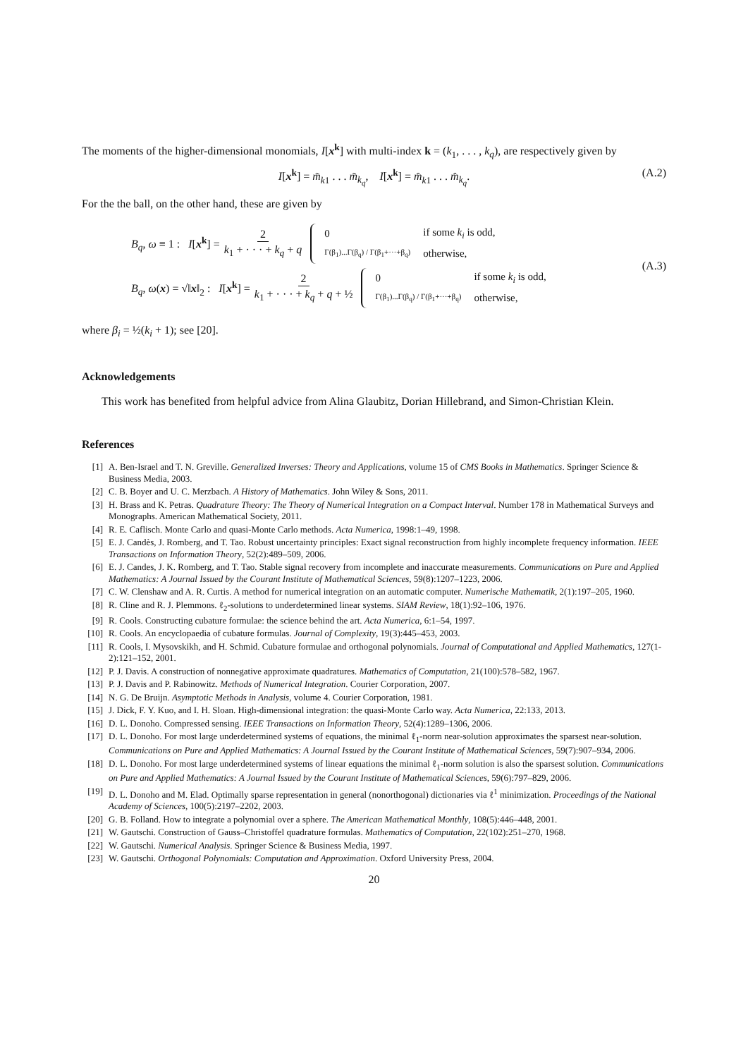The moments of the higher-dimensional monomials, I[x<sup>k</sup>] with multi-index k = (k<sub>1</sub>, . . . , k<sub>q</sub>), are respectively given by
I[x<sup>k</sup>] = m̃<sub>k1</sub> . . . m̃<sub>k<sub>q</sub></sub>, I[x<sup>k</sup>] = m̂<sub>k1</sub> . . . m̂<sub>k<sub>q</sub></sub>. (A.2)
For the the ball, on the other hand, these are given by
B<sub>q</sub>, ω ≡ 1 : I[x<sup>k</sup>] = 2 k<sub>1</sub> + · · · + k<sub>q</sub> + q
| 0 | if some k<sub>i</sub> is odd, |
| Γ(β<sub>1</sub>)...Γ(β<sub>q</sub>) / Γ(β<sub>1</sub>+···+β<sub>q</sub>) | otherwise, |
B<sub>q</sub>, ω(x) = √‖x‖<sub>2</sub> : I[x<sup>k</sup>] = 2 k<sub>1</sub> + · · · + k<sub>q</sub> + q + ½
| 0 | if some k<sub>i</sub> is odd, |
| Γ(β<sub>1</sub>)...Γ(β<sub>q</sub>) / Γ(β<sub>1</sub>+···+β<sub>q</sub>) | otherwise, |
(A.3)
where β<sub>i</sub> = ½(k<sub>i</sub> + 1); see [20].
Acknowledgements
This work has benefited from helpful advice from Alina Glaubitz, Dorian Hillebrand, and Simon-Christian Klein.
References
[1] A. Ben-Israel and T. N. Greville. Generalized Inverses: Theory and Applications, volume 15 of CMS Books in Mathematics. Springer Science & Business Media, 2003.
[2] C. B. Boyer and U. C. Merzbach. A History of Mathematics. John Wiley & Sons, 2011.
[3] H. Brass and K. Petras. Quadrature Theory: The Theory of Numerical Integration on a Compact Interval. Number 178 in Mathematical Surveys and Monographs. American Mathematical Society, 2011.
[4] R. E. Caflisch. Monte Carlo and quasi-Monte Carlo methods. Acta Numerica, 1998:1–49, 1998.
[5] E. J. Candès, J. Romberg, and T. Tao. Robust uncertainty principles: Exact signal reconstruction from highly incomplete frequency information. IEEE Transactions on Information Theory, 52(2):489–509, 2006.
[6] E. J. Candes, J. K. Romberg, and T. Tao. Stable signal recovery from incomplete and inaccurate measurements. Communications on Pure and Applied Mathematics: A Journal Issued by the Courant Institute of Mathematical Sciences, 59(8):1207–1223, 2006.
[7] C. W. Clenshaw and A. R. Curtis. A method for numerical integration on an automatic computer. Numerische Mathematik, 2(1):197–205, 1960.
[8] R. Cline and R. J. Plemmons. ℓ<sub>2</sub>-solutions to underdetermined linear systems. SIAM Review, 18(1):92–106, 1976.
[9] R. Cools. Constructing cubature formulae: the science behind the art. Acta Numerica, 6:1–54, 1997.
[10] R. Cools. An encyclopaedia of cubature formulas. Journal of Complexity, 19(3):445–453, 2003.
[11] R. Cools, I. Mysovskikh, and H. Schmid. Cubature formulae and orthogonal polynomials. Journal of Computational and Applied Mathematics, 127(1-2):121–152, 2001.
[12] P. J. Davis. A construction of nonnegative approximate quadratures. Mathematics of Computation, 21(100):578–582, 1967.
[13] P. J. Davis and P. Rabinowitz. Methods of Numerical Integration. Courier Corporation, 2007.
[14] N. G. De Bruijn. Asymptotic Methods in Analysis, volume 4. Courier Corporation, 1981.
[15] J. Dick, F. Y. Kuo, and I. H. Sloan. High-dimensional integration: the quasi-Monte Carlo way. Acta Numerica, 22:133, 2013.
[16] D. L. Donoho. Compressed sensing. IEEE Transactions on Information Theory, 52(4):1289–1306, 2006.
[17] D. L. Donoho. For most large underdetermined systems of equations, the minimal ℓ<sub>1</sub>-norm near-solution approximates the sparsest near-solution. Communications on Pure and Applied Mathematics: A Journal Issued by the Courant Institute of Mathematical Sciences, 59(7):907–934, 2006.
[18] D. L. Donoho. For most large underdetermined systems of linear equations the minimal ℓ<sub>1</sub>-norm solution is also the sparsest solution. Communications on Pure and Applied Mathematics: A Journal Issued by the Courant Institute of Mathematical Sciences, 59(6):797–829, 2006.
[19] D. L. Donoho and M. Elad. Optimally sparse representation in general (nonorthogonal) dictionaries via ℓ<sup>1</sup> minimization. Proceedings of the National Academy of Sciences, 100(5):2197–2202, 2003.
[20] G. B. Folland. How to integrate a polynomial over a sphere. The American Mathematical Monthly, 108(5):446–448, 2001.
[21] W. Gautschi. Construction of Gauss–Christoffel quadrature formulas. Mathematics of Computation, 22(102):251–270, 1968.
[22] W. Gautschi. Numerical Analysis. Springer Science & Business Media, 1997.
[23] W. Gautschi. Orthogonal Polynomials: Computation and Approximation. Oxford University Press, 2004.
20